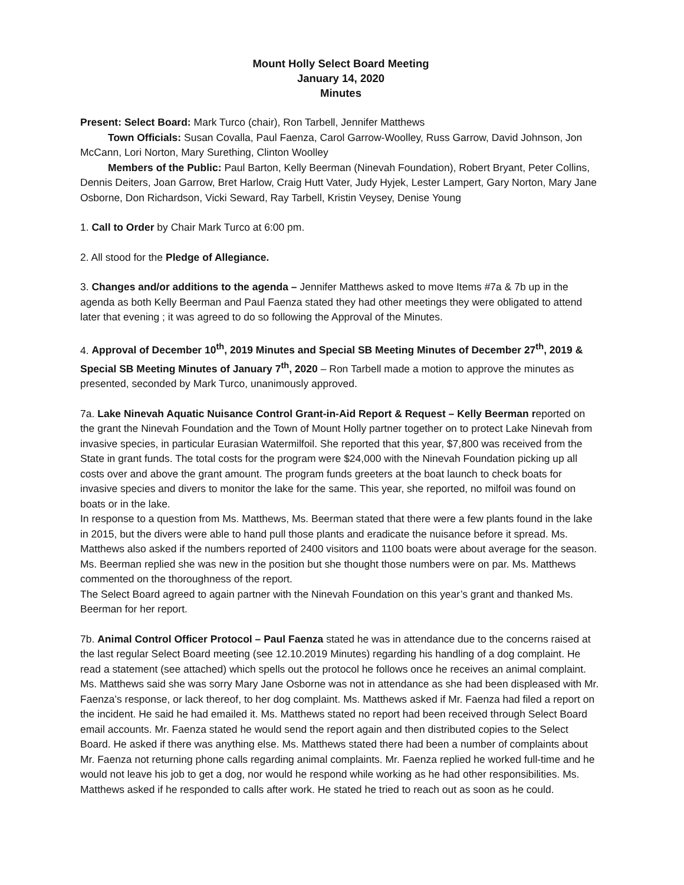Mount Holly Select Board Meeting
January 14, 2020
Minutes
Present: Select Board: Mark Turco (chair), Ron Tarbell, Jennifer Matthews
Town Officials: Susan Covalla, Paul Faenza, Carol Garrow-Woolley, Russ Garrow, David Johnson, Jon McCann, Lori Norton, Mary Surething, Clinton Woolley
Members of the Public: Paul Barton, Kelly Beerman (Ninevah Foundation), Robert Bryant, Peter Collins, Dennis Deiters, Joan Garrow, Bret Harlow, Craig Hutt Vater, Judy Hyjek, Lester Lampert, Gary Norton, Mary Jane Osborne, Don Richardson, Vicki Seward, Ray Tarbell, Kristin Veysey, Denise Young
1. Call to Order by Chair Mark Turco at 6:00 pm.
2. All stood for the Pledge of Allegiance.
3. Changes and/or additions to the agenda – Jennifer Matthews asked to move Items #7a & 7b up in the agenda as both Kelly Beerman and Paul Faenza stated they had other meetings they were obligated to attend later that evening ; it was agreed to do so following the Approval of the Minutes.
4. Approval of December 10<sup>th</sup>, 2019 Minutes and Special SB Meeting Minutes of December 27<sup>th</sup>, 2019 & Special SB Meeting Minutes of January 7<sup>th</sup>, 2020 – Ron Tarbell made a motion to approve the minutes as presented, seconded by Mark Turco, unanimously approved.
7a. Lake Ninevah Aquatic Nuisance Control Grant-in-Aid Report & Request – Kelly Beerman reported on the grant the Ninevah Foundation and the Town of Mount Holly partner together on to protect Lake Ninevah from invasive species, in particular Eurasian Watermilfoil. She reported that this year, $7,800 was received from the State in grant funds. The total costs for the program were $24,000 with the Ninevah Foundation picking up all costs over and above the grant amount. The program funds greeters at the boat launch to check boats for invasive species and divers to monitor the lake for the same. This year, she reported, no milfoil was found on boats or in the lake.
In response to a question from Ms. Matthews, Ms. Beerman stated that there were a few plants found in the lake in 2015, but the divers were able to hand pull those plants and eradicate the nuisance before it spread. Ms. Matthews also asked if the numbers reported of 2400 visitors and 1100 boats were about average for the season. Ms. Beerman replied she was new in the position but she thought those numbers were on par. Ms. Matthews commented on the thoroughness of the report.
The Select Board agreed to again partner with the Ninevah Foundation on this year’s grant and thanked Ms. Beerman for her report.
7b. Animal Control Officer Protocol – Paul Faenza stated he was in attendance due to the concerns raised at the last regular Select Board meeting (see 12.10.2019 Minutes) regarding his handling of a dog complaint. He read a statement (see attached) which spells out the protocol he follows once he receives an animal complaint. Ms. Matthews said she was sorry Mary Jane Osborne was not in attendance as she had been displeased with Mr. Faenza’s response, or lack thereof, to her dog complaint. Ms. Matthews asked if Mr. Faenza had filed a report on the incident. He said he had emailed it. Ms. Matthews stated no report had been received through Select Board email accounts. Mr. Faenza stated he would send the report again and then distributed copies to the Select Board. He asked if there was anything else. Ms. Matthews stated there had been a number of complaints about Mr. Faenza not returning phone calls regarding animal complaints. Mr. Faenza replied he worked full-time and he would not leave his job to get a dog, nor would he respond while working as he had other responsibilities. Ms. Matthews asked if he responded to calls after work. He stated he tried to reach out as soon as he could.